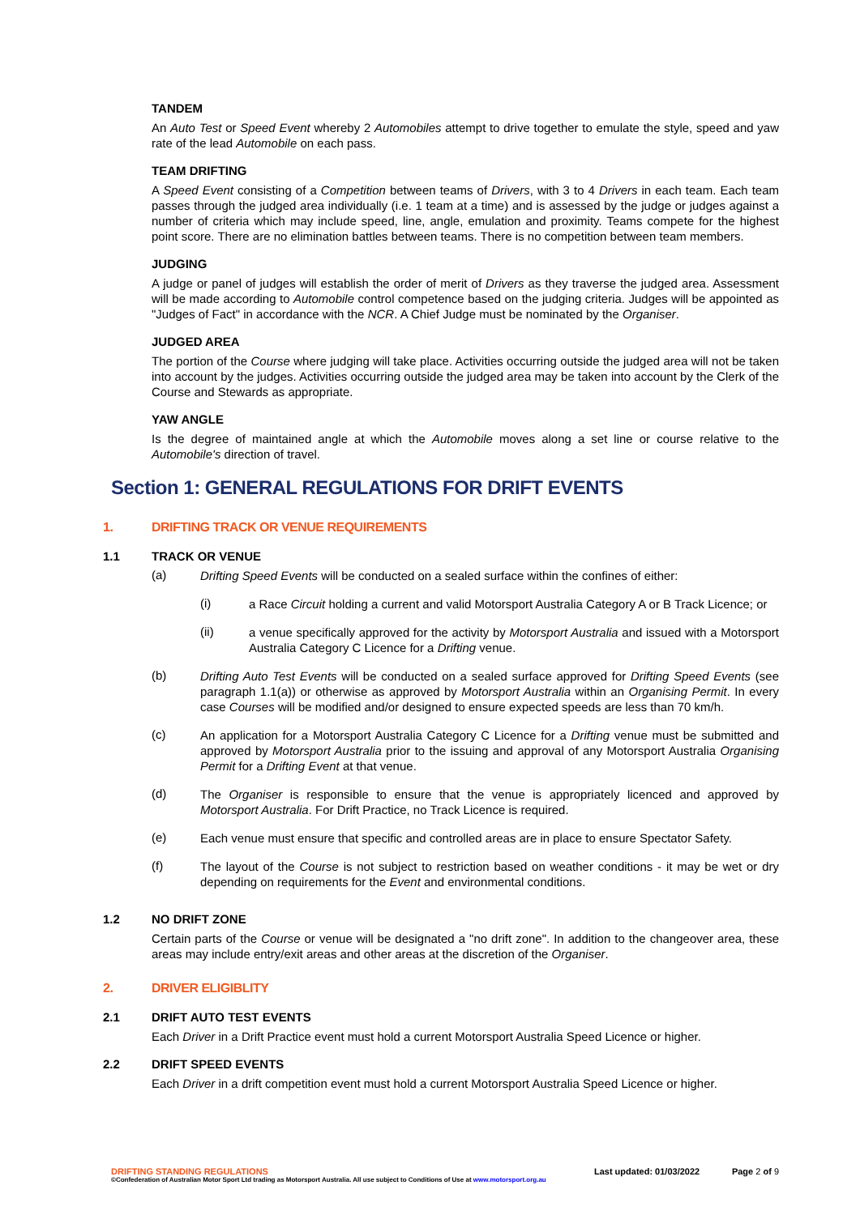TANDEM
An Auto Test or Speed Event whereby 2 Automobiles attempt to drive together to emulate the style, speed and yaw rate of the lead Automobile on each pass.
TEAM DRIFTING
A Speed Event consisting of a Competition between teams of Drivers, with 3 to 4 Drivers in each team. Each team passes through the judged area individually (i.e. 1 team at a time) and is assessed by the judge or judges against a number of criteria which may include speed, line, angle, emulation and proximity. Teams compete for the highest point score. There are no elimination battles between teams. There is no competition between team members.
JUDGING
A judge or panel of judges will establish the order of merit of Drivers as they traverse the judged area. Assessment will be made according to Automobile control competence based on the judging criteria. Judges will be appointed as "Judges of Fact" in accordance with the NCR. A Chief Judge must be nominated by the Organiser.
JUDGED AREA
The portion of the Course where judging will take place. Activities occurring outside the judged area will not be taken into account by the judges. Activities occurring outside the judged area may be taken into account by the Clerk of the Course and Stewards as appropriate.
YAW ANGLE
Is the degree of maintained angle at which the Automobile moves along a set line or course relative to the Automobile's direction of travel.
Section 1: GENERAL REGULATIONS FOR DRIFT EVENTS
1. DRIFTING TRACK OR VENUE REQUIREMENTS
1.1 TRACK OR VENUE
(a)
Drifting Speed Events will be conducted on a sealed surface within the confines of either:
(i)
a Race Circuit holding a current and valid Motorsport Australia Category A or B Track Licence; or
(ii)
a venue specifically approved for the activity by Motorsport Australia and issued with a Motorsport Australia Category C Licence for a Drifting venue.
(b)
Drifting Auto Test Events will be conducted on a sealed surface approved for Drifting Speed Events (see paragraph 1.1(a)) or otherwise as approved by Motorsport Australia within an Organising Permit. In every case Courses will be modified and/or designed to ensure expected speeds are less than 70 km/h.
(c)
An application for a Motorsport Australia Category C Licence for a Drifting venue must be submitted and approved by Motorsport Australia prior to the issuing and approval of any Motorsport Australia Organising Permit for a Drifting Event at that venue.
(d)
The Organiser is responsible to ensure that the venue is appropriately licenced and approved by Motorsport Australia. For Drift Practice, no Track Licence is required.
(e)
Each venue must ensure that specific and controlled areas are in place to ensure Spectator Safety.
(f)
The layout of the Course is not subject to restriction based on weather conditions - it may be wet or dry depending on requirements for the Event and environmental conditions.
1.2 NO DRIFT ZONE
Certain parts of the Course or venue will be designated a "no drift zone". In addition to the changeover area, these areas may include entry/exit areas and other areas at the discretion of the Organiser.
2. DRIVER ELIGIBLITY
2.1 DRIFT AUTO TEST EVENTS
Each Driver in a Drift Practice event must hold a current Motorsport Australia Speed Licence or higher.
2.2 DRIFT SPEED EVENTS
Each Driver in a drift competition event must hold a current Motorsport Australia Speed Licence or higher.
DRIFTING STANDING REGULATIONS Last updated: 01/03/2022 Page 2 of 9
©Confederation of Australian Motor Sport Ltd trading as Motorsport Australia. All use subject to Conditions of Use at www.motorsport.org.au